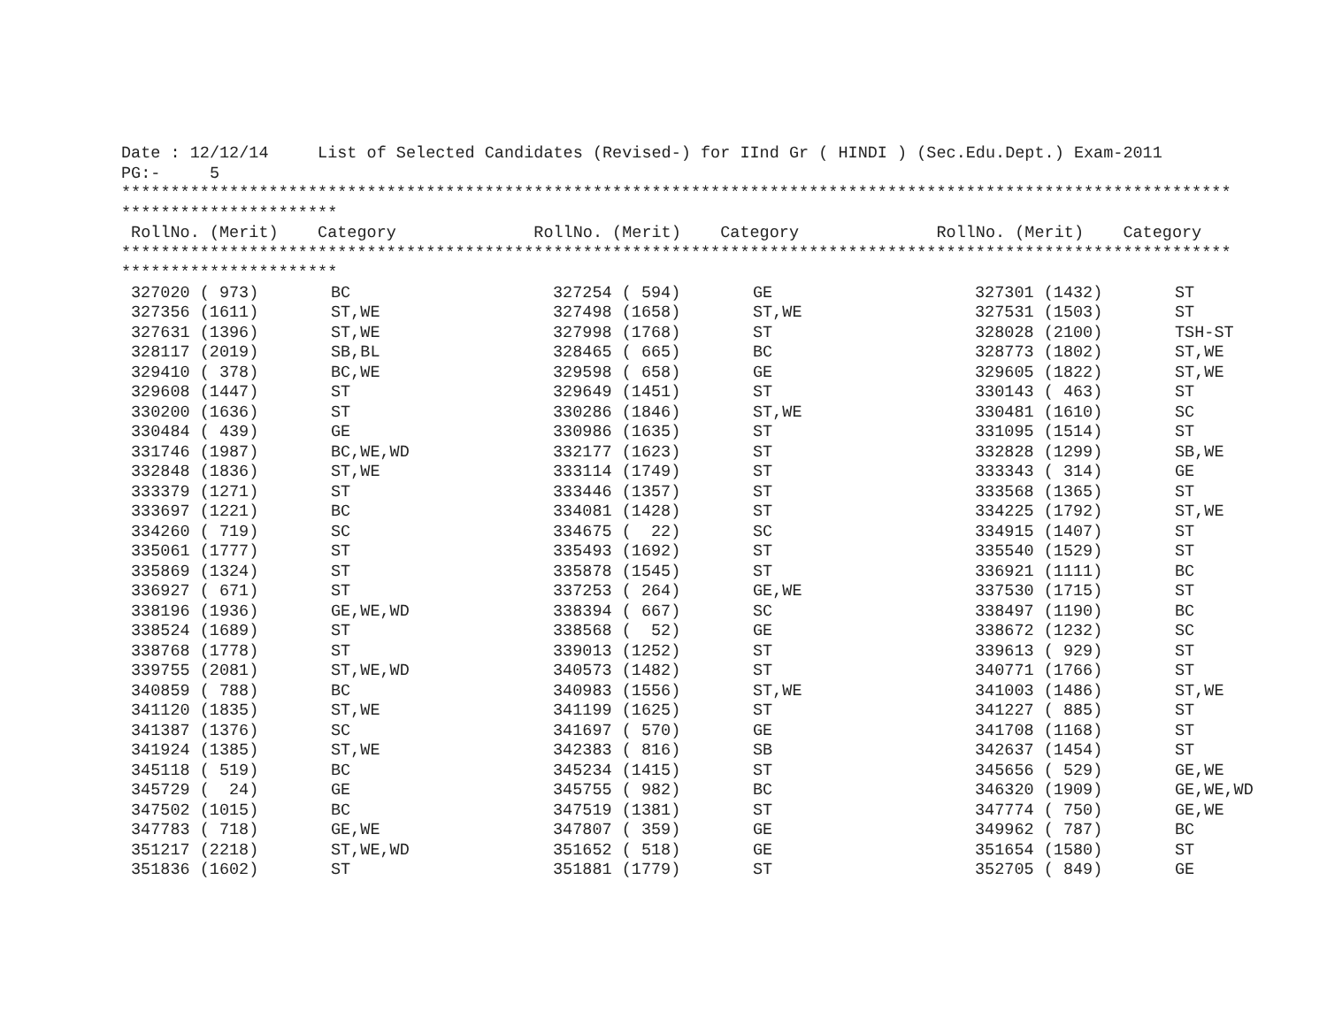Date : 12/12/14     List of Selected Candidates (Revised-) for IInd Gr ( HINDI ) (Sec.Edu.Dept.) Exam-2011
PG:-     5
*****************************************************************************************************************
**********************
 RollNo. (Merit)    Category              RollNo. (Merit)    Category              RollNo. (Merit)    Category
*****************************************************************************************************************
**********************
| 327020 ( 973) | BC | 327254 ( 594) | GE | 327301 (1432) | ST |
| 327356 (1611) | ST,WE | 327498 (1658) | ST,WE | 327531 (1503) | ST |
| 327631 (1396) | ST,WE | 327998 (1768) | ST | 328028 (2100) | TSH-ST |
| 328117 (2019) | SB,BL | 328465 ( 665) | BC | 328773 (1802) | ST,WE |
| 329410 ( 378) | BC,WE | 329598 ( 658) | GE | 329605 (1822) | ST,WE |
| 329608 (1447) | ST | 329649 (1451) | ST | 330143 ( 463) | ST |
| 330200 (1636) | ST | 330286 (1846) | ST,WE | 330481 (1610) | SC |
| 330484 ( 439) | GE | 330986 (1635) | ST | 331095 (1514) | ST |
| 331746 (1987) | BC,WE,WD | 332177 (1623) | ST | 332828 (1299) | SB,WE |
| 332848 (1836) | ST,WE | 333114 (1749) | ST | 333343 ( 314) | GE |
| 333379 (1271) | ST | 333446 (1357) | ST | 333568 (1365) | ST |
| 333697 (1221) | BC | 334081 (1428) | ST | 334225 (1792) | ST,WE |
| 334260 ( 719) | SC | 334675 ( 22) | SC | 334915 (1407) | ST |
| 335061 (1777) | ST | 335493 (1692) | ST | 335540 (1529) | ST |
| 335869 (1324) | ST | 335878 (1545) | ST | 336921 (1111) | BC |
| 336927 ( 671) | ST | 337253 ( 264) | GE,WE | 337530 (1715) | ST |
| 338196 (1936) | GE,WE,WD | 338394 ( 667) | SC | 338497 (1190) | BC |
| 338524 (1689) | ST | 338568 ( 52) | GE | 338672 (1232) | SC |
| 338768 (1778) | ST | 339013 (1252) | ST | 339613 ( 929) | ST |
| 339755 (2081) | ST,WE,WD | 340573 (1482) | ST | 340771 (1766) | ST |
| 340859 ( 788) | BC | 340983 (1556) | ST,WE | 341003 (1486) | ST,WE |
| 341120 (1835) | ST,WE | 341199 (1625) | ST | 341227 ( 885) | ST |
| 341387 (1376) | SC | 341697 ( 570) | GE | 341708 (1168) | ST |
| 341924 (1385) | ST,WE | 342383 ( 816) | SB | 342637 (1454) | ST |
| 345118 ( 519) | BC | 345234 (1415) | ST | 345656 ( 529) | GE,WE |
| 345729 ( 24) | GE | 345755 ( 982) | BC | 346320 (1909) | GE,WE,WD |
| 347502 (1015) | BC | 347519 (1381) | ST | 347774 ( 750) | GE,WE |
| 347783 ( 718) | GE,WE | 347807 ( 359) | GE | 349962 ( 787) | BC |
| 351217 (2218) | ST,WE,WD | 351652 ( 518) | GE | 351654 (1580) | ST |
| 351836 (1602) | ST | 351881 (1779) | ST | 352705 ( 849) | GE |